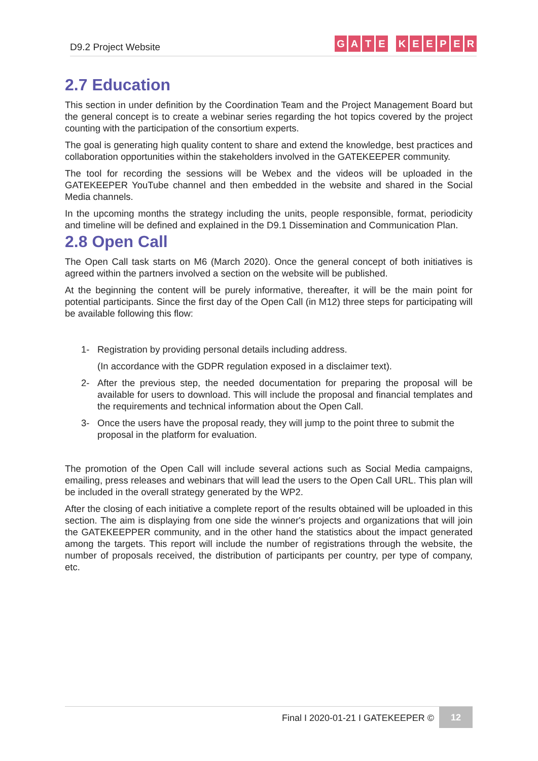D9.2 Project Website
GATE KEEPER
2.7 Education
This section in under definition by the Coordination Team and the Project Management Board but the general concept is to create a webinar series regarding the hot topics covered by the project counting with the participation of the consortium experts.
The goal is generating high quality content to share and extend the knowledge, best practices and collaboration opportunities within the stakeholders involved in the GATEKEEPER community.
The tool for recording the sessions will be Webex and the videos will be uploaded in the GATEKEEPER YouTube channel and then embedded in the website and shared in the Social Media channels.
In the upcoming months the strategy including the units, people responsible, format, periodicity and timeline will be defined and explained in the D9.1 Dissemination and Communication Plan.
2.8 Open Call
The Open Call task starts on M6 (March 2020). Once the general concept of both initiatives is agreed within the partners involved a section on the website will be published.
At the beginning the content will be purely informative, thereafter, it will be the main point for potential participants. Since the first day of the Open Call (in M12) three steps for participating will be available following this flow:
1- Registration by providing personal details including address.
(In accordance with the GDPR regulation exposed in a disclaimer text).
2- After the previous step, the needed documentation for preparing the proposal will be available for users to download. This will include the proposal and financial templates and the requirements and technical information about the Open Call.
3- Once the users have the proposal ready, they will jump to the point three to submit the proposal in the platform for evaluation.
The promotion of the Open Call will include several actions such as Social Media campaigns, emailing, press releases and webinars that will lead the users to the Open Call URL. This plan will be included in the overall strategy generated by the WP2.
After the closing of each initiative a complete report of the results obtained will be uploaded in this section. The aim is displaying from one side the winner's projects and organizations that will join the GATEKEEPPER community, and in the other hand the statistics about the impact generated among the targets. This report will include the number of registrations through the website, the number of proposals received, the distribution of participants per country, per type of company, etc.
Final I 2020-01-21 I GATEKEEPER ©
12